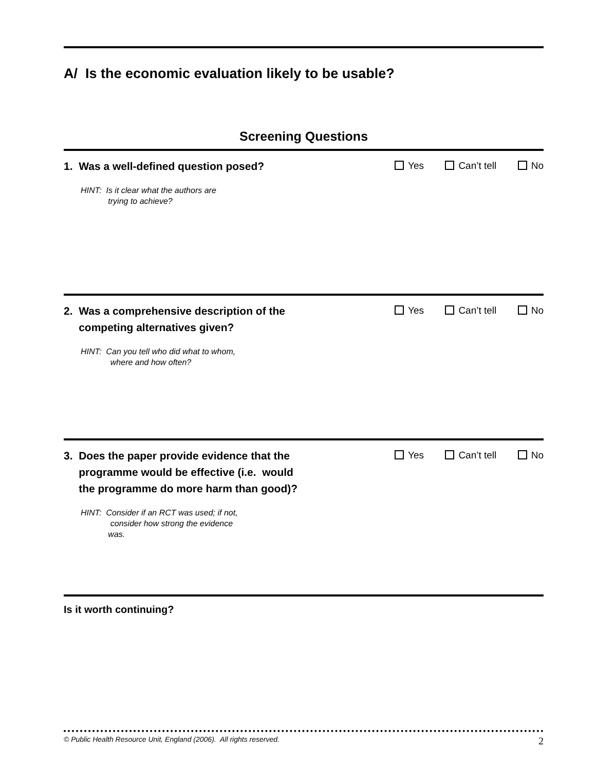A/ Is the economic evaluation likely to be usable?
Screening Questions
1. Was a well-defined question posed?
Yes Can’t tell No
HINT: Is it clear what the authors are
trying to achieve?
2. Was a comprehensive description of the
competing alternatives given?
Yes Can’t tell No
HINT: Can you tell who did what to whom,
where and how often?
3. Does the paper provide evidence that the
programme would be effective (i.e. would
the programme do more harm than good)?
Yes Can’t tell No
HINT: Consider if an RCT was used; if not,
consider how strong the evidence
was.
Is it worth continuing?
© Public Health Resource Unit, England (2006). All rights reserved. 2